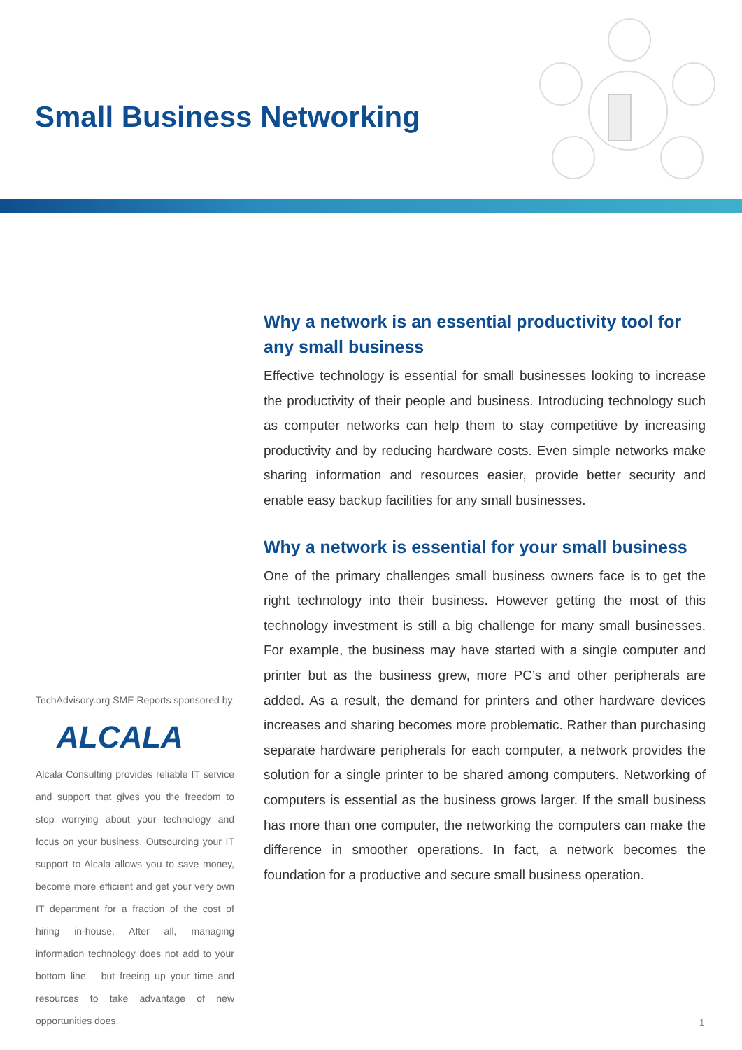Small Business Networking
TechAdvisory.org SME Reports sponsored by
ALCALA
Alcala Consulting provides reliable IT service and support that gives you the freedom to stop worrying about your technology and focus on your business. Outsourcing your IT support to Alcala allows you to save money, become more efficient and get your very own IT department for a fraction of the cost of hiring in-house. After all, managing information technology does not add to your bottom line – but freeing up your time and resources to take advantage of new opportunities does.
Why a network is an essential productivity tool for any small business
Effective technology is essential for small businesses looking to increase the productivity of their people and business. Introducing technology such as computer networks can help them to stay competitive by increasing productivity and by reducing hardware costs. Even simple networks make sharing information and resources easier, provide better security and enable easy backup facilities for any small businesses.
Why a network is essential for your small business
One of the primary challenges small business owners face is to get the right technology into their business. However getting the most of this technology investment is still a big challenge for many small businesses. For example, the business may have started with a single computer and printer but as the business grew, more PC’s and other peripherals are added. As a result, the demand for printers and other hardware devices increases and sharing becomes more problematic. Rather than purchasing separate hardware peripherals for each computer, a network provides the solution for a single printer to be shared among computers. Networking of computers is essential as the business grows larger. If the small business has more than one computer, the networking the computers can make the difference in smoother operations. In fact, a network becomes the foundation for a productive and secure small business operation.
1